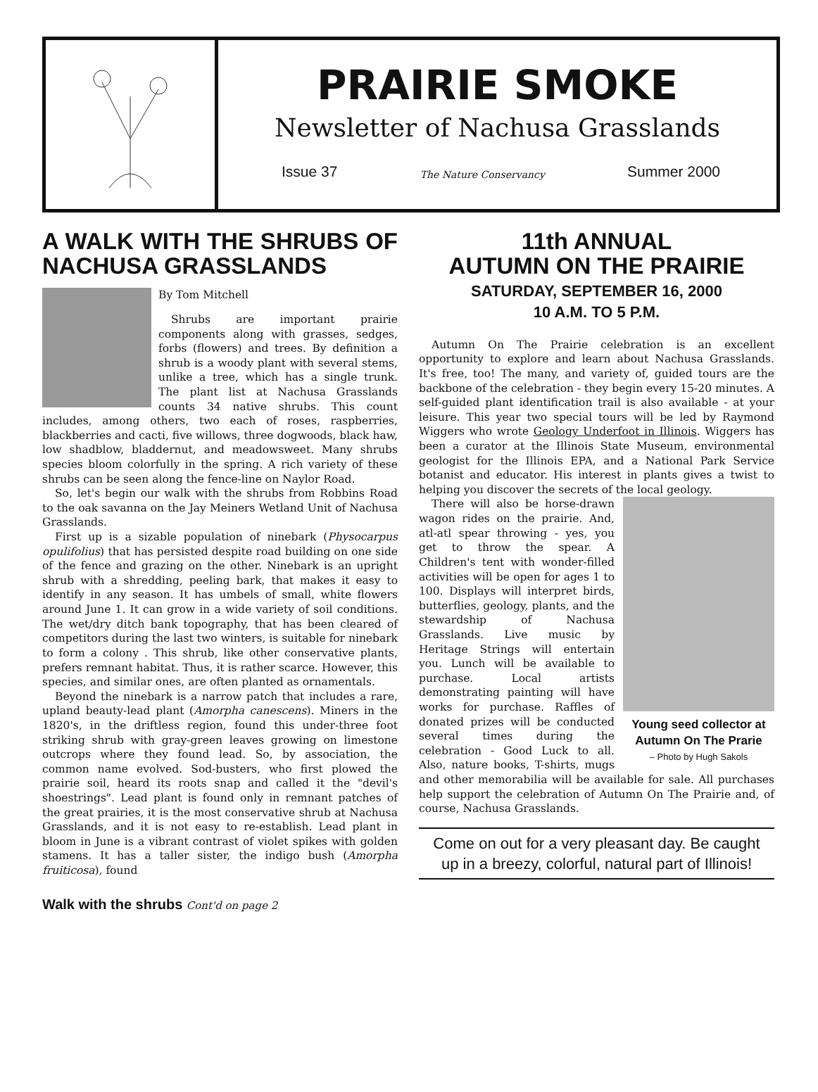PRAIRIE SMOKE
Newsletter of Nachusa Grasslands
Issue 37 The Nature Conservancy Summer 2000
A WALK WITH THE SHRUBS OF NACHUSA GRASSLANDS
By Tom Mitchell
Shrubs are important prairie components along with grasses, sedges, forbs (flowers) and trees. By definition a shrub is a woody plant with several stems, unlike a tree, which has a single trunk. The plant list at Nachusa Grasslands counts 34 native shrubs. This count includes, among others, two each of roses, raspberries, blackberries and cacti, five willows, three dogwoods, black haw, low shadblow, bladdernut, and meadowsweet. Many shrubs species bloom colorfully in the spring. A rich variety of these shrubs can be seen along the fence-line on Naylor Road.
So, let's begin our walk with the shrubs from Robbins Road to the oak savanna on the Jay Meiners Wetland Unit of Nachusa Grasslands.
First up is a sizable population of ninebark (Physocarpus opulifolius) that has persisted despite road building on one side of the fence and grazing on the other. Ninebark is an upright shrub with a shredding, peeling bark, that makes it easy to identify in any season. It has umbels of small, white flowers around June 1. It can grow in a wide variety of soil conditions. The wet/dry ditch bank topography, that has been cleared of competitors during the last two winters, is suitable for ninebark to form a colony . This shrub, like other conservative plants, prefers remnant habitat. Thus, it is rather scarce. However, this species, and similar ones, are often planted as ornamentals.
Beyond the ninebark is a narrow patch that includes a rare, upland beauty-lead plant (Amorpha canescens). Miners in the 1820's, in the driftless region, found this under-three foot striking shrub with gray-green leaves growing on limestone outcrops where they found lead. So, by association, the common name evolved. Sod-busters, who first plowed the prairie soil, heard its roots snap and called it the "devil's shoestrings". Lead plant is found only in remnant patches of the great prairies, it is the most conservative shrub at Nachusa Grasslands, and it is not easy to re-establish. Lead plant in bloom in June is a vibrant contrast of violet spikes with golden stamens. It has a taller sister, the indigo bush (Amorpha fruiticosa), found
Walk with the shrubs Cont'd on page 2
11th ANNUAL
AUTUMN ON THE PRAIRIE
SATURDAY, SEPTEMBER 16, 2000
10 A.M. TO 5 P.M.
Autumn On The Prairie celebration is an excellent opportunity to explore and learn about Nachusa Grasslands. It's free, too! The many, and variety of, guided tours are the backbone of the celebration - they begin every 15-20 minutes. A self-guided plant identification trail is also available - at your leisure. This year two special tours will be led by Raymond Wiggers who wrote Geology Underfoot in Illinois. Wiggers has been a curator at the Illinois State Museum, environmental geologist for the Illinois EPA, and a National Park Service botanist and educator. His interest in plants gives a twist to helping you discover the secrets of the local geology.
Young seed collector at Autumn On The Prarie
– Photo by Hugh Sakols
There will also be horse-drawn wagon rides on the prairie. And, atl-atl spear throwing - yes, you get to throw the spear. A Children's tent with wonder-filled activities will be open for ages 1 to 100. Displays will interpret birds, butterflies, geology, plants, and the stewardship of Nachusa Grasslands. Live music by Heritage Strings will entertain you. Lunch will be available to purchase. Local artists demonstrating painting will have works for purchase. Raffles of donated prizes will be conducted several times during the celebration - Good Luck to all. Also, nature books, T-shirts, mugs and other memorabilia will be available for sale. All purchases help support the celebration of Autumn On The Prairie and, of course, Nachusa Grasslands.
Come on out for a very pleasant day. Be caught up in a breezy, colorful, natural part of Illinois!